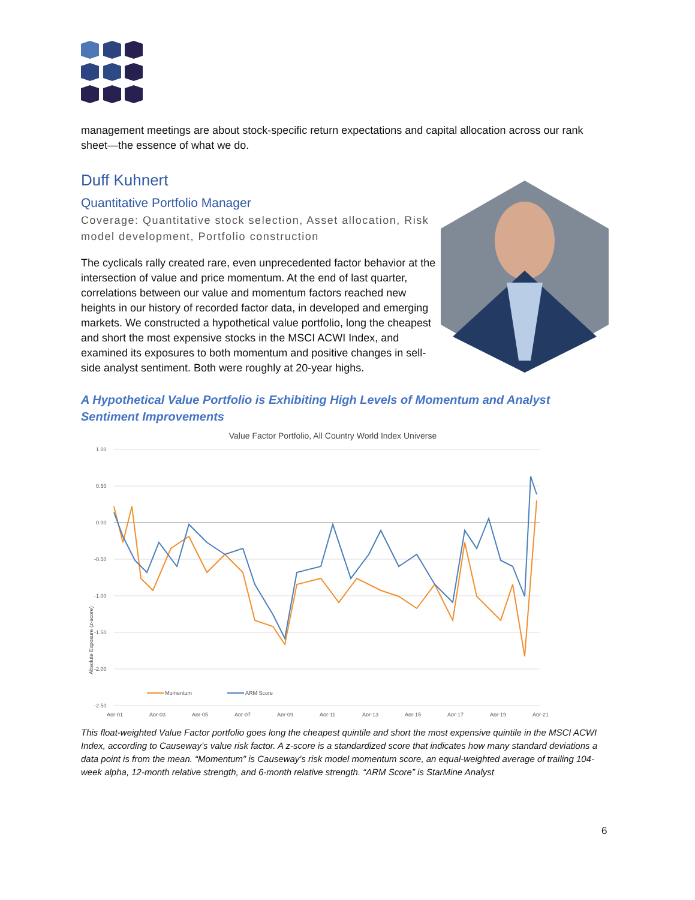management meetings are about stock-specific return expectations and capital allocation across our rank sheet—the essence of what we do.
Duff Kuhnert
Quantitative Portfolio Manager
Coverage: Quantitative stock selection, Asset allocation, Risk model development, Portfolio construction
The cyclicals rally created rare, even unprecedented factor behavior at the intersection of value and price momentum. At the end of last quarter, correlations between our value and momentum factors reached new heights in our history of recorded factor data, in developed and emerging markets. We constructed a hypothetical value portfolio, long the cheapest and short the most expensive stocks in the MSCI ACWI Index, and examined its exposures to both momentum and positive changes in sell-side analyst sentiment. Both were roughly at 20-year highs.
A Hypothetical Value Portfolio is Exhibiting High Levels of Momentum and Analyst Sentiment Improvements
Value Factor Portfolio, All Country World Index Universe
Absolute Exposure (z-score)
1.00
0.50
0.00
-0.50
-1.00
-1.50
-2.00
-2.50
Apr-01
Apr-03
Apr-05
Apr-07
Apr-09
Apr-11
Apr-13
Apr-15
Apr-17
Apr-19
Apr-21
Momentum
ARM Score
This float-weighted Value Factor portfolio goes long the cheapest quintile and short the most expensive quintile in the MSCI ACWI Index, according to Causeway’s value risk factor. A z-score is a standardized score that indicates how many standard deviations a data point is from the mean. “Momentum” is Causeway’s risk model momentum score, an equal-weighted average of trailing 104-week alpha, 12-month relative strength, and 6-month relative strength. “ARM Score” is StarMine Analyst
6